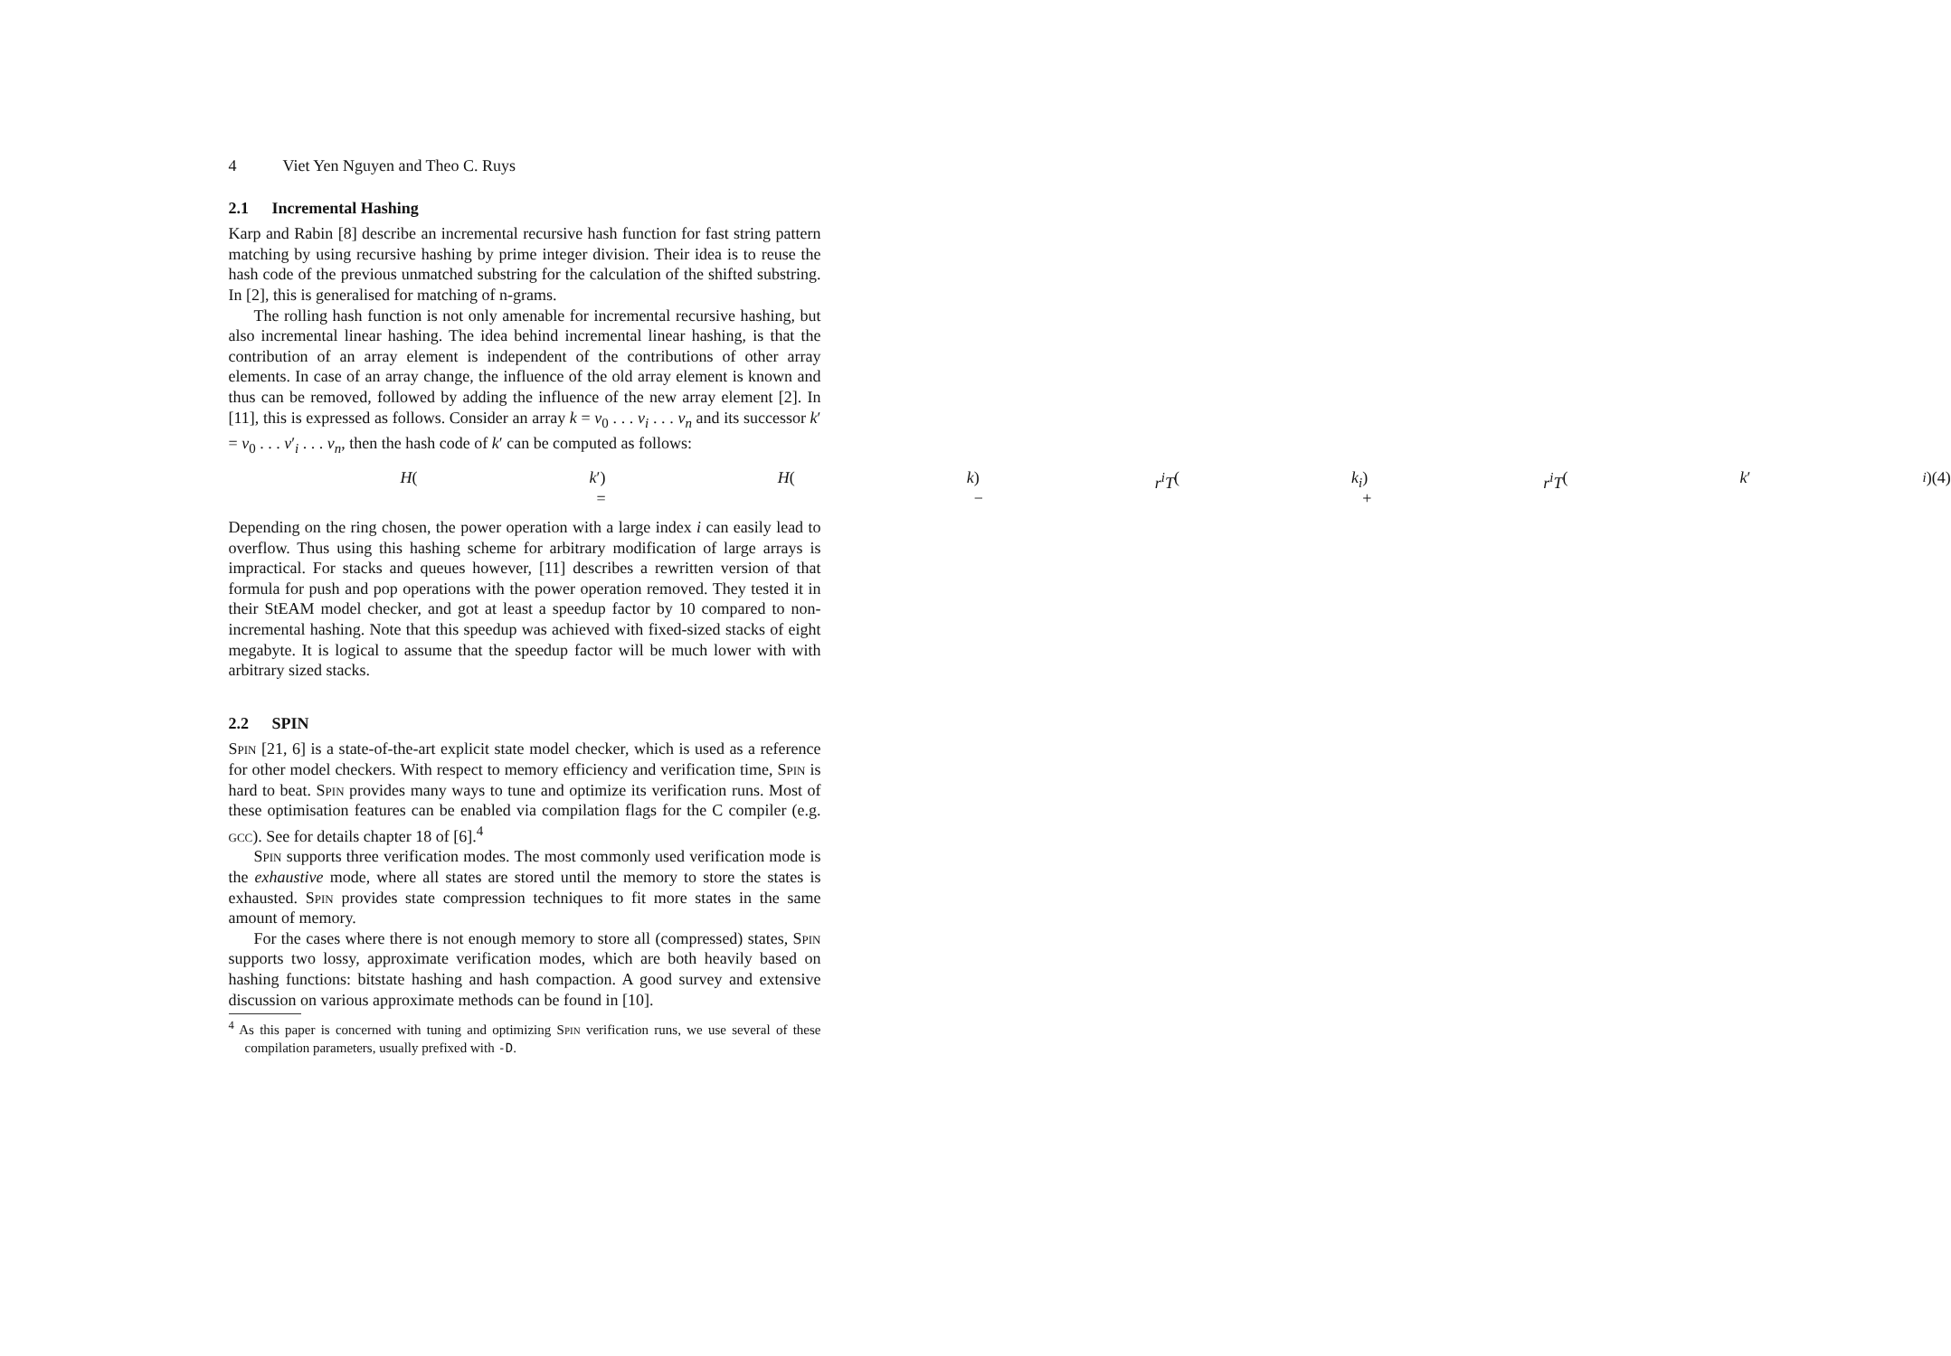4 Viet Yen Nguyen and Theo C. Ruys
2.1 Incremental Hashing
Karp and Rabin [8] describe an incremental recursive hash function for fast string pattern matching by using recursive hashing by prime integer division. Their idea is to reuse the hash code of the previous unmatched substring for the calculation of the shifted substring. In [2], this is generalised for matching of n-grams.
The rolling hash function is not only amenable for incremental recursive hashing, but also incremental linear hashing. The idea behind incremental linear hashing, is that the contribution of an array element is independent of the contributions of other array elements. In case of an array change, the influence of the old array element is known and thus can be removed, followed by adding the influence of the new array element [2]. In [11], this is expressed as follows. Consider an array k = v<sub>0</sub> . . . v<sub>i</sub> . . . v<sub>n</sub> and its successor k′ = v<sub>0</sub> . . . v′<sub>i</sub> . . . v<sub>n</sub>, then the hash code of k′ can be computed as follows:
H (k ′) = H (k) − r<sup>i</sup>T (k<sub>i</sub>) + r<sup>i</sup>T (k ′<sub>i</sub>) (4)
Depending on the ring chosen, the power operation with a large index i can easily lead to overflow. Thus using this hashing scheme for arbitrary modification of large arrays is impractical. For stacks and queues however, [11] describes a rewritten version of that formula for push and pop operations with the power operation removed. They tested it in their StEAM model checker, and got at least a speedup factor by 10 compared to non-incremental hashing. Note that this speedup was achieved with fixed-sized stacks of eight megabyte. It is logical to assume that the speedup factor will be much lower with with arbitrary sized stacks.
2.2 SPIN
Spin [21, 6] is a state-of-the-art explicit state model checker, which is used as a reference for other model checkers. With respect to memory efficiency and verification time, Spin is hard to beat. Spin provides many ways to tune and optimize its verification runs. Most of these optimisation features can be enabled via compilation flags for the C compiler (e.g. gcc). See for details chapter 18 of [6].<sup>4</sup>
Spin supports three verification modes. The most commonly used verification mode is the exhaustive mode, where all states are stored until the memory to store the states is exhausted. Spin provides state compression techniques to fit more states in the same amount of memory.
For the cases where there is not enough memory to store all (compressed) states, Spin supports two lossy, approximate verification modes, which are both heavily based on hashing functions: bitstate hashing and hash compaction. A good survey and extensive discussion on various approximate methods can be found in [10].
<sup>4</sup> As this paper is concerned with tuning and optimizing Spin verification runs, we use several of these compilation parameters, usually prefixed with -D.